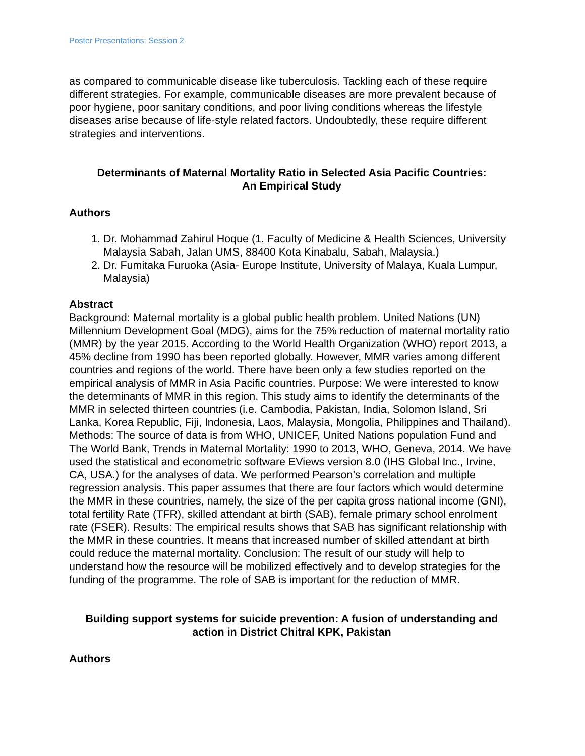Poster Presentations: Session 2
as compared to communicable disease like tuberculosis. Tackling each of these require different strategies. For example, communicable diseases are more prevalent because of poor hygiene, poor sanitary conditions, and poor living conditions whereas the lifestyle diseases arise because of life-style related factors. Undoubtedly, these require different strategies and interventions.
Determinants of Maternal Mortality Ratio in Selected Asia Pacific Countries:
An Empirical Study
Authors
1. Dr. Mohammad Zahirul Hoque (1. Faculty of Medicine & Health Sciences, University Malaysia Sabah, Jalan UMS, 88400 Kota Kinabalu, Sabah, Malaysia.)
2. Dr. Fumitaka Furuoka (Asia- Europe Institute, University of Malaya, Kuala Lumpur, Malaysia)
Abstract
Background: Maternal mortality is a global public health problem. United Nations (UN) Millennium Development Goal (MDG), aims for the 75% reduction of maternal mortality ratio (MMR) by the year 2015. According to the World Health Organization (WHO) report 2013, a 45% decline from 1990 has been reported globally. However, MMR varies among different countries and regions of the world. There have been only a few studies reported on the empirical analysis of MMR in Asia Pacific countries. Purpose: We were interested to know the determinants of MMR in this region. This study aims to identify the determinants of the MMR in selected thirteen countries (i.e. Cambodia, Pakistan, India, Solomon Island, Sri Lanka, Korea Republic, Fiji, Indonesia, Laos, Malaysia, Mongolia, Philippines and Thailand). Methods: The source of data is from WHO, UNICEF, United Nations population Fund and The World Bank, Trends in Maternal Mortality: 1990 to 2013, WHO, Geneva, 2014. We have used the statistical and econometric software EViews version 8.0 (IHS Global Inc., Irvine, CA, USA.) for the analyses of data. We performed Pearson’s correlation and multiple regression analysis. This paper assumes that there are four factors which would determine the MMR in these countries, namely, the size of the per capita gross national income (GNI), total fertility Rate (TFR), skilled attendant at birth (SAB), female primary school enrolment rate (FSER). Results: The empirical results shows that SAB has significant relationship with the MMR in these countries. It means that increased number of skilled attendant at birth could reduce the maternal mortality. Conclusion: The result of our study will help to understand how the resource will be mobilized effectively and to develop strategies for the funding of the programme. The role of SAB is important for the reduction of MMR.
Building support systems for suicide prevention: A fusion of understanding and action in District Chitral KPK, Pakistan
Authors